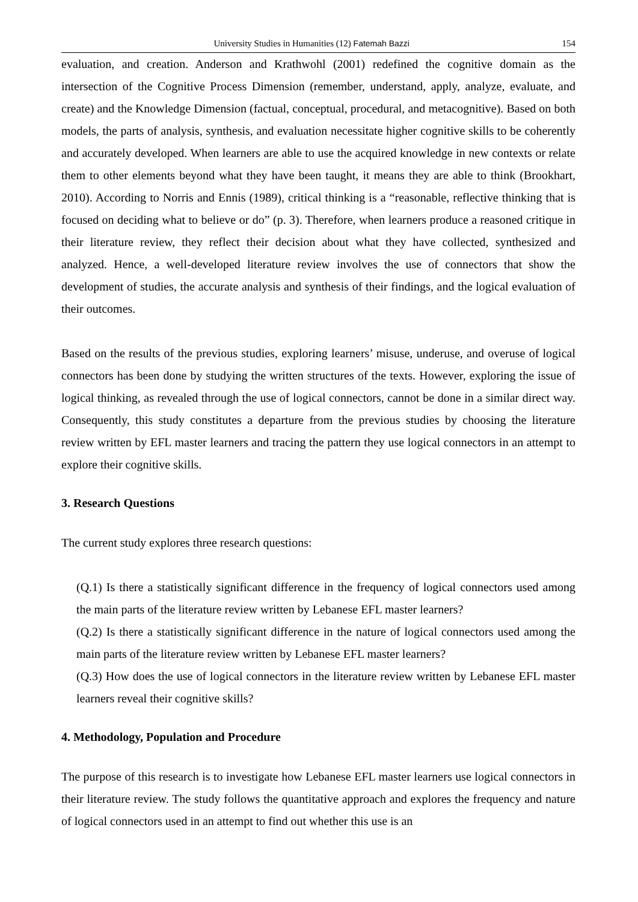University Studies in Humanities (12) Fatemah Bazzi 154
evaluation, and creation. Anderson and Krathwohl (2001) redefined the cognitive domain as the intersection of the Cognitive Process Dimension (remember, understand, apply, analyze, evaluate, and create) and the Knowledge Dimension (factual, conceptual, procedural, and metacognitive). Based on both models, the parts of analysis, synthesis, and evaluation necessitate higher cognitive skills to be coherently and accurately developed. When learners are able to use the acquired knowledge in new contexts or relate them to other elements beyond what they have been taught, it means they are able to think (Brookhart, 2010). According to Norris and Ennis (1989), critical thinking is a “reasonable, reflective thinking that is focused on deciding what to believe or do” (p. 3). Therefore, when learners produce a reasoned critique in their literature review, they reflect their decision about what they have collected, synthesized and analyzed. Hence, a well-developed literature review involves the use of connectors that show the development of studies, the accurate analysis and synthesis of their findings, and the logical evaluation of their outcomes.
Based on the results of the previous studies, exploring learners’ misuse, underuse, and overuse of logical connectors has been done by studying the written structures of the texts. However, exploring the issue of logical thinking, as revealed through the use of logical connectors, cannot be done in a similar direct way. Consequently, this study constitutes a departure from the previous studies by choosing the literature review written by EFL master learners and tracing the pattern they use logical connectors in an attempt to explore their cognitive skills.
3. Research Questions
The current study explores three research questions:
(Q.1) Is there a statistically significant difference in the frequency of logical connectors used among the main parts of the literature review written by Lebanese EFL master learners?
(Q.2) Is there a statistically significant difference in the nature of logical connectors used among the main parts of the literature review written by Lebanese EFL master learners?
(Q.3) How does the use of logical connectors in the literature review written by Lebanese EFL master learners reveal their cognitive skills?
4. Methodology, Population and Procedure
The purpose of this research is to investigate how Lebanese EFL master learners use logical connectors in their literature review. The study follows the quantitative approach and explores the frequency and nature of logical connectors used in an attempt to find out whether this use is an